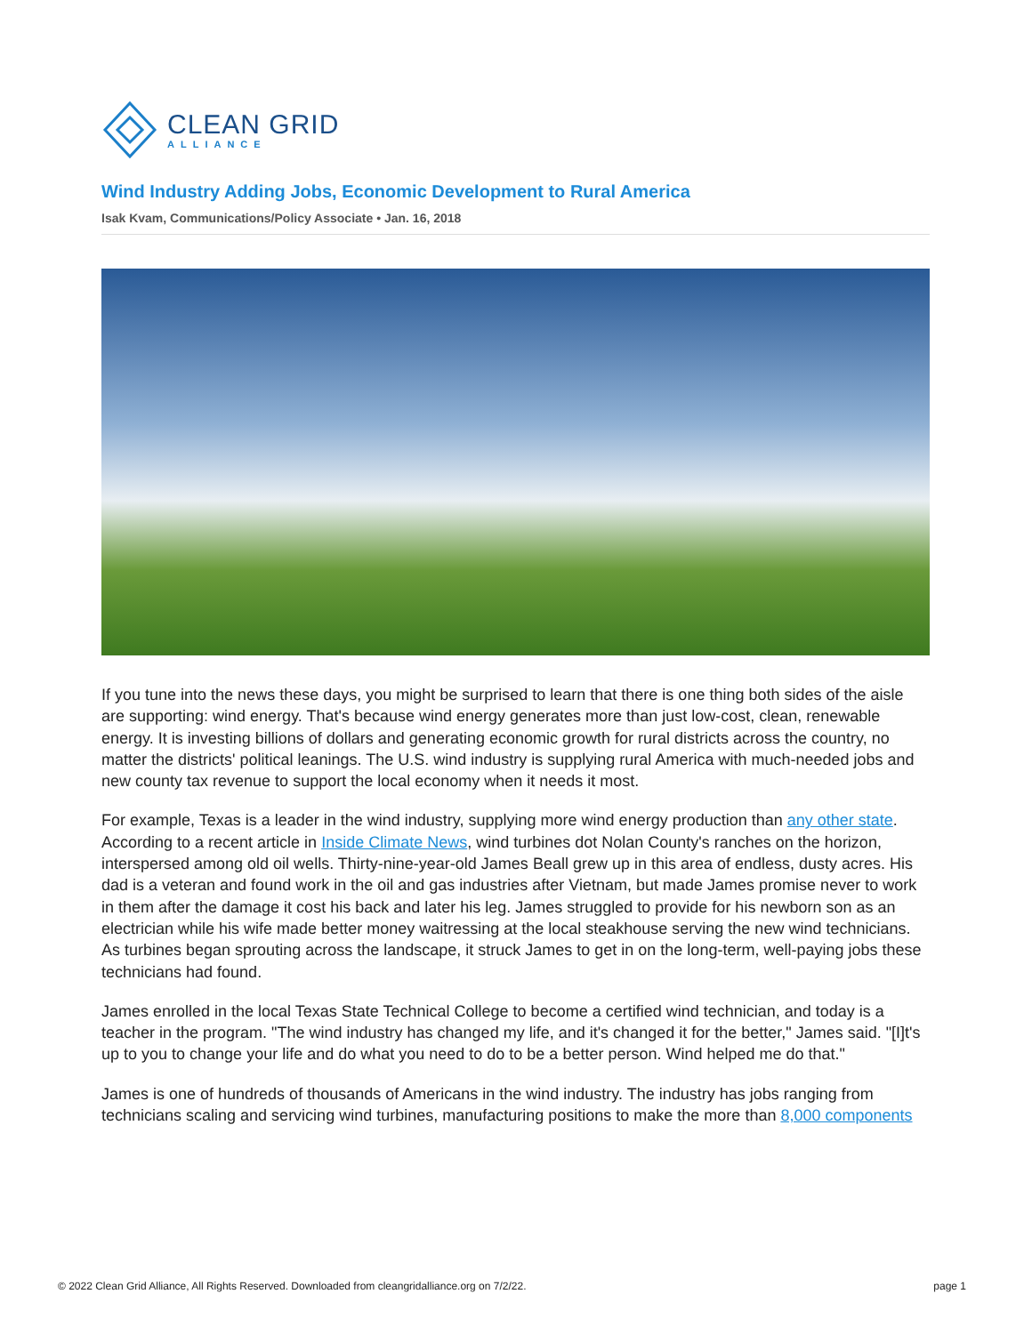CLEAN GRID
ALLIANCE
Wind Industry Adding Jobs, Economic Development to Rural America
Isak Kvam, Communications/Policy Associate • Jan. 16, 2018
If you tune into the news these days, you might be surprised to learn that there is one thing both sides of the aisle are supporting: wind energy. That's because wind energy generates more than just low-cost, clean, renewable energy. It is investing billions of dollars and generating economic growth for rural districts across the country, no matter the districts' political leanings. The U.S. wind industry is supplying rural America with much-needed jobs and new county tax revenue to support the local economy when it needs it most.
For example, Texas is a leader in the wind industry, supplying more wind energy production than any other state. According to a recent article in Inside Climate News, wind turbines dot Nolan County's ranches on the horizon, interspersed among old oil wells. Thirty-nine-year-old James Beall grew up in this area of endless, dusty acres. His dad is a veteran and found work in the oil and gas industries after Vietnam, but made James promise never to work in them after the damage it cost his back and later his leg. James struggled to provide for his newborn son as an electrician while his wife made better money waitressing at the local steakhouse serving the new wind technicians. As turbines began sprouting across the landscape, it struck James to get in on the long-term, well-paying jobs these technicians had found.
James enrolled in the local Texas State Technical College to become a certified wind technician, and today is a teacher in the program. "The wind industry has changed my life, and it's changed it for the better," James said. "[I]t's up to you to change your life and do what you need to do to be a better person. Wind helped me do that."
James is one of hundreds of thousands of Americans in the wind industry. The industry has jobs ranging from technicians scaling and servicing wind turbines, manufacturing positions to make the more than 8,000 components
© 2022 Clean Grid Alliance, All Rights Reserved. Downloaded from cleangridalliance.org on 7/2/22. page 1